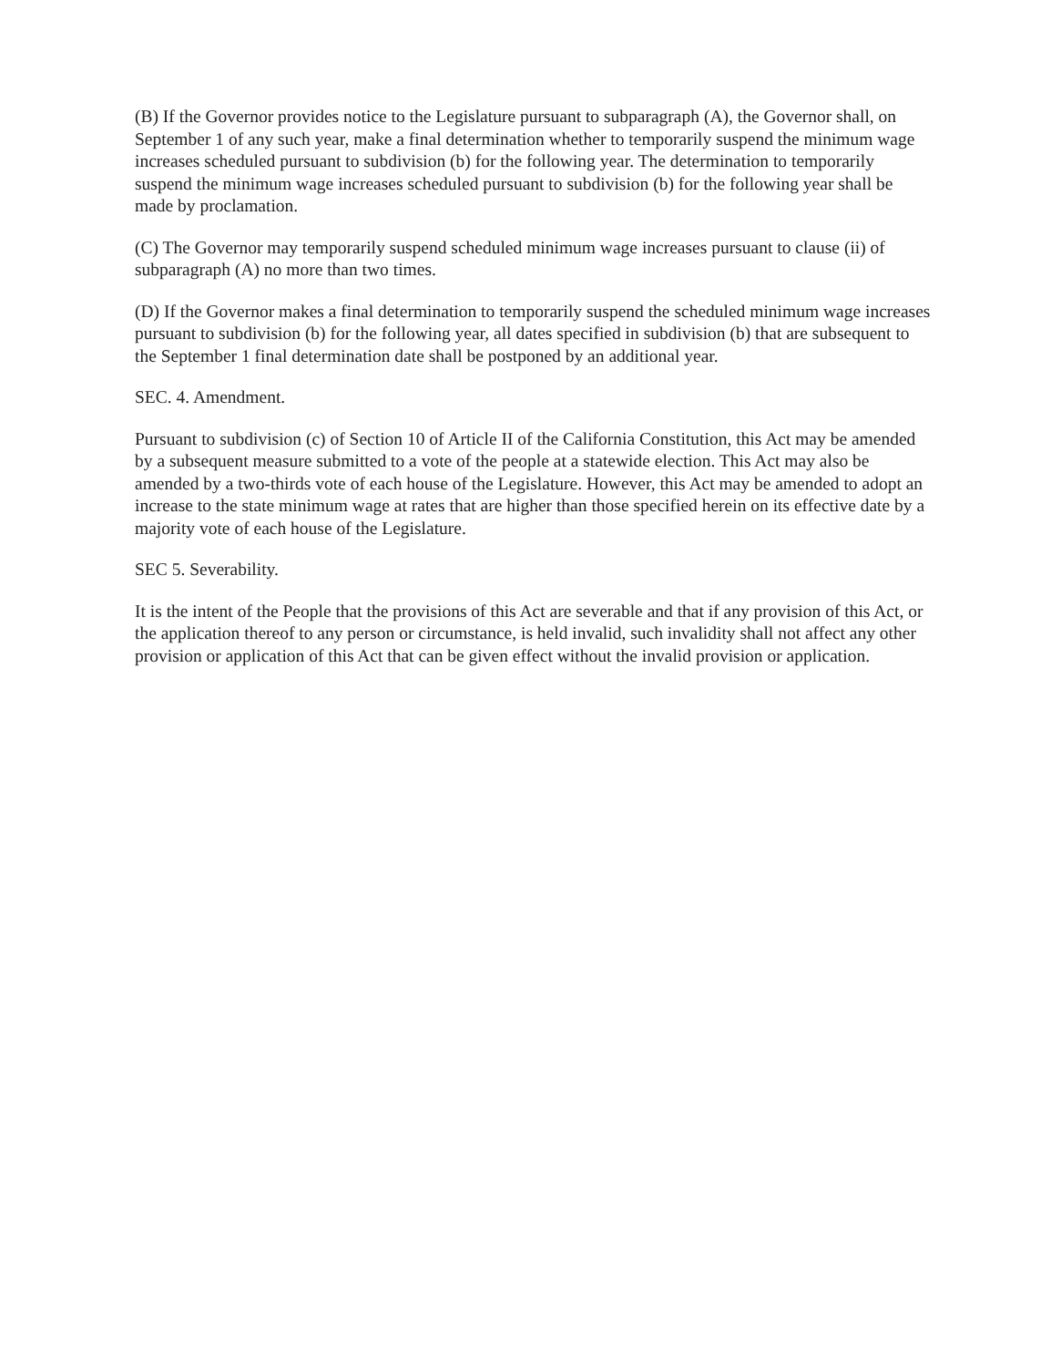(B) If the Governor provides notice to the Legislature pursuant to subparagraph (A), the Governor shall, on September 1 of any such year, make a final determination whether to temporarily suspend the minimum wage increases scheduled pursuant to subdivision (b) for the following year. The determination to temporarily suspend the minimum wage increases scheduled pursuant to subdivision (b) for the following year shall be made by proclamation.
(C) The Governor may temporarily suspend scheduled minimum wage increases pursuant to clause (ii) of subparagraph (A) no more than two times.
(D) If the Governor makes a final determination to temporarily suspend the scheduled minimum wage increases pursuant to subdivision (b) for the following year, all dates specified in subdivision (b) that are subsequent to the September 1 final determination date shall be postponed by an additional year.
SEC. 4. Amendment.
Pursuant to subdivision (c) of Section 10 of Article II of the California Constitution, this Act may be amended by a subsequent measure submitted to a vote of the people at a statewide election. This Act may also be amended by a two-thirds vote of each house of the Legislature. However, this Act may be amended to adopt an increase to the state minimum wage at rates that are higher than those specified herein on its effective date by a majority vote of each house of the Legislature.
SEC 5. Severability.
It is the intent of the People that the provisions of this Act are severable and that if any provision of this Act, or the application thereof to any person or circumstance, is held invalid, such invalidity shall not affect any other provision or application of this Act that can be given effect without the invalid provision or application.